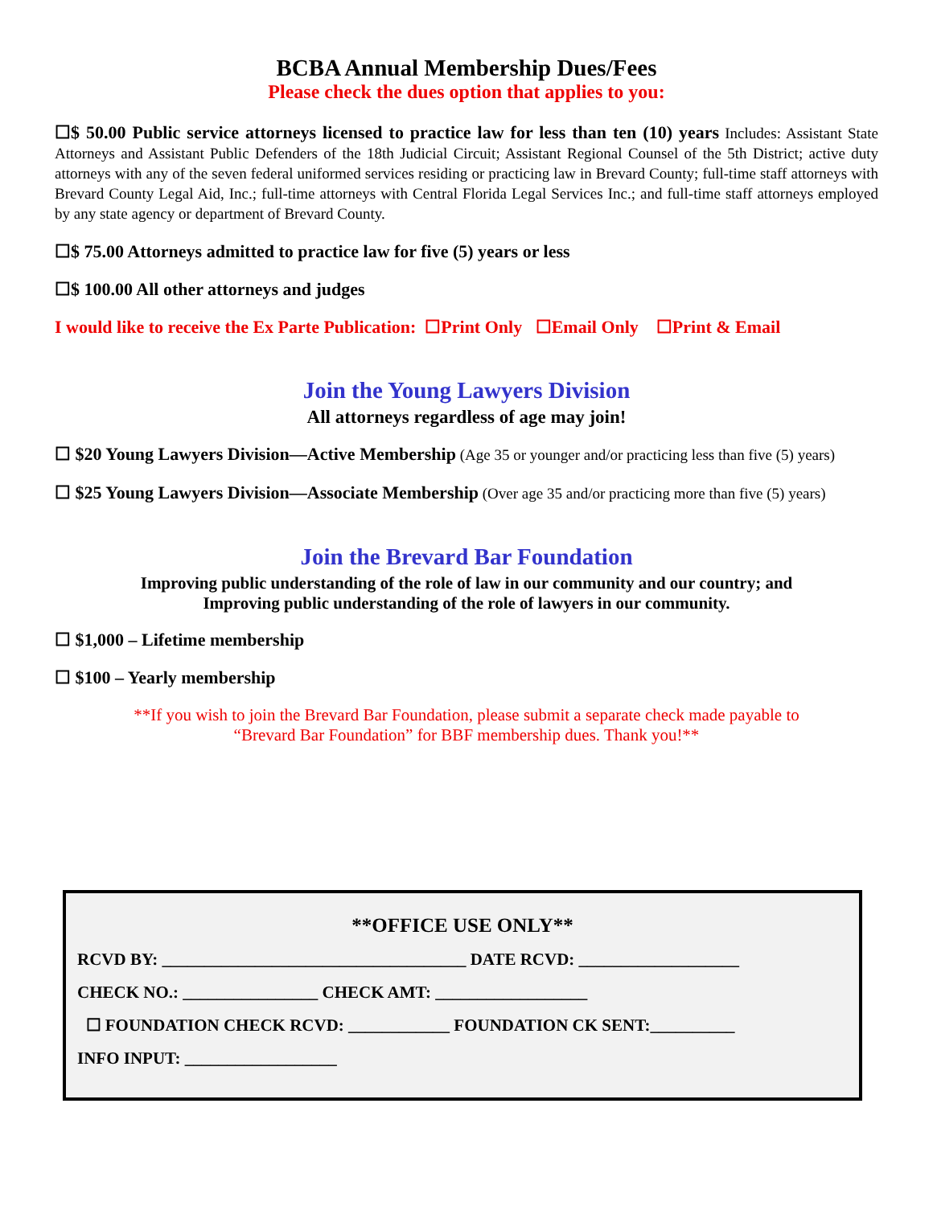BCBA Annual Membership Dues/Fees
Please check the dues option that applies to you:
☐$ 50.00 Public service attorneys licensed to practice law for less than ten (10) years Includes: Assistant State Attorneys and Assistant Public Defenders of the 18th Judicial Circuit; Assistant Regional Counsel of the 5th District; active duty attorneys with any of the seven federal uniformed services residing or practicing law in Brevard County; full-time staff attorneys with Brevard County Legal Aid, Inc.; full-time attorneys with Central Florida Legal Services Inc.; and full-time staff attorneys employed by any state agency or department of Brevard County.
☐$ 75.00 Attorneys admitted to practice law for five (5) years or less
☐$ 100.00 All other attorneys and judges
I would like to receive the Ex Parte Publication: ☐Print Only ☐Email Only ☐Print & Email
Join the Young Lawyers Division
All attorneys regardless of age may join!
☐ $20 Young Lawyers Division—Active Membership (Age 35 or younger and/or practicing less than five (5) years)
☐ $25 Young Lawyers Division—Associate Membership (Over age 35 and/or practicing more than five (5) years)
Join the Brevard Bar Foundation
Improving public understanding of the role of law in our community and our country; and
Improving public understanding of the role of lawyers in our community.
☐ $1,000 – Lifetime membership
☐ $100 – Yearly membership
**If you wish to join the Brevard Bar Foundation, please submit a separate check made payable to
“Brevard Bar Foundation” for BBF membership dues. Thank you!**
**OFFICE USE ONLY**
RCVD BY: ____________________________________ DATE RCVD: ___________________
CHECK NO.: ________________ CHECK AMT: __________________
☐ FOUNDATION CHECK RCVD: ____________ FOUNDATION CK SENT:__________
INFO INPUT: __________________